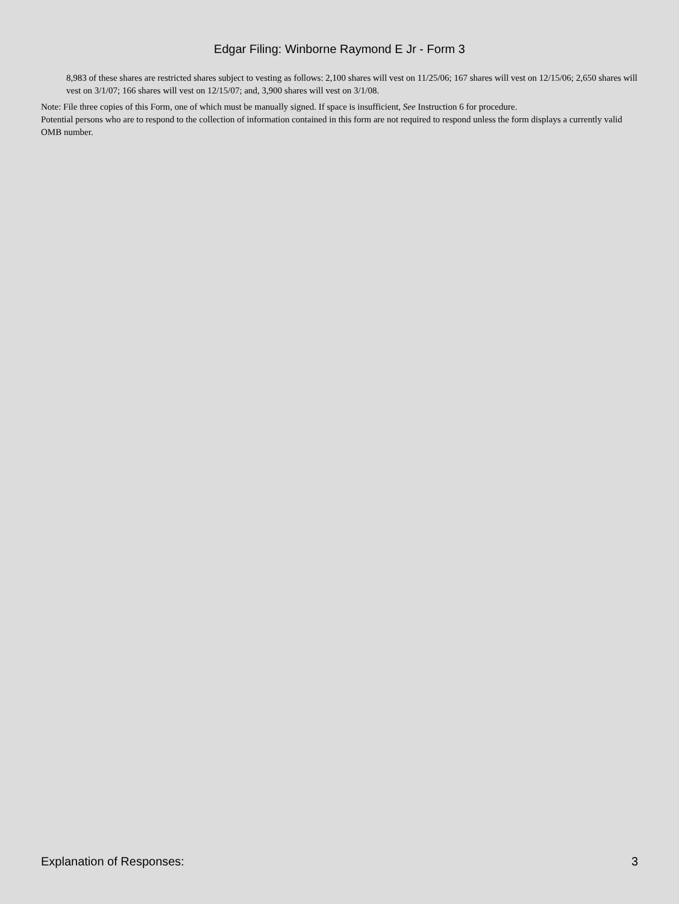Edgar Filing: Winborne Raymond E Jr - Form 3
8,983 of these shares are restricted shares subject to vesting as follows: 2,100 shares will vest on 11/25/06; 167 shares will vest on 12/15/06; 2,650 shares will vest on 3/1/07; 166 shares will vest on 12/15/07; and, 3,900 shares will vest on 3/1/08.
Note: File three copies of this Form, one of which must be manually signed. If space is insufficient, See Instruction 6 for procedure.
Potential persons who are to respond to the collection of information contained in this form are not required to respond unless the form displays a currently valid OMB number.
Explanation of Responses: 3